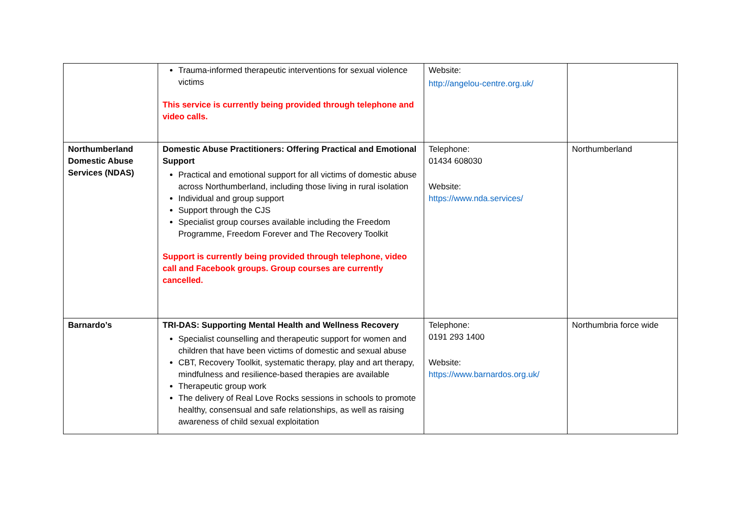| | Trauma-informed therapeutic interventions for sexual violence victims This service is currently being provided through telephone and video calls. | Website: http://angelou-centre.org.uk/ | |
| Northumberland Domestic Abuse Services (NDAS) | Domestic Abuse Practitioners: Offering Practical and Emotional Support Practical and emotional support for all victims of domestic abuse across Northumberland, including those living in rural isolation Individual and group support Support through the CJS Specialist group courses available including the Freedom Programme, Freedom Forever and The Recovery Toolkit Support is currently being provided through telephone, video call and Facebook groups. Group courses are currently cancelled. | Telephone: 01434 608030 Website: https://www.nda.services/ | Northumberland |
| Barnardo’s | TRI-DAS: Supporting Mental Health and Wellness Recovery Specialist counselling and therapeutic support for women and children that have been victims of domestic and sexual abuse CBT, Recovery Toolkit, systematic therapy, play and art therapy, mindfulness and resilience-based therapies are available Therapeutic group work The delivery of Real Love Rocks sessions in schools to promote healthy, consensual and safe relationships, as well as raising awareness of child sexual exploitation | Telephone: 0191 293 1400 Website: https://www.barnardos.org.uk/ | Northumbria force wide |